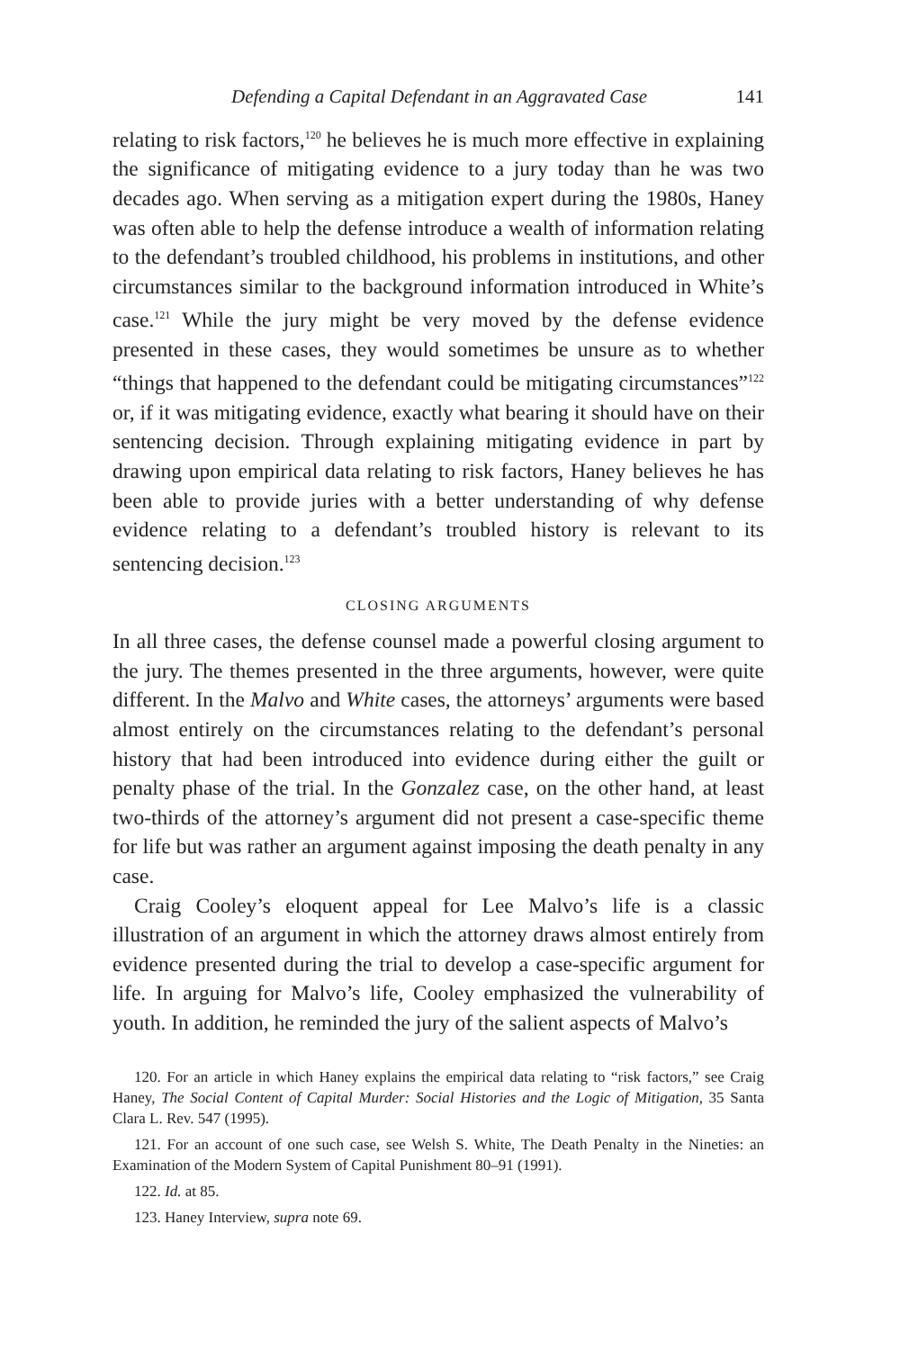Defending a Capital Defendant in an Aggravated Case 141
relating to risk factors,<sup>120</sup> he believes he is much more effective in explaining the significance of mitigating evidence to a jury today than he was two decades ago. When serving as a mitigation expert during the 1980s, Haney was often able to help the defense introduce a wealth of information relating to the defendant’s troubled childhood, his problems in institutions, and other circumstances similar to the background information introduced in White’s case.<sup>121</sup> While the jury might be very moved by the defense evidence presented in these cases, they would sometimes be unsure as to whether “things that happened to the defendant could be mitigating circumstances”<sup>122</sup> or, if it was mitigating evidence, exactly what bearing it should have on their sentencing decision. Through explaining mitigating evidence in part by drawing upon empirical data relating to risk factors, Haney believes he has been able to provide juries with a better understanding of why defense evidence relating to a defendant’s troubled history is relevant to its sentencing decision.<sup>123</sup>
CLOSING ARGUMENTS
In all three cases, the defense counsel made a powerful closing argument to the jury. The themes presented in the three arguments, however, were quite different. In the Malvo and White cases, the attorneys’ arguments were based almost entirely on the circumstances relating to the defendant’s personal history that had been introduced into evidence during either the guilt or penalty phase of the trial. In the Gonzalez case, on the other hand, at least two-thirds of the attorney’s argument did not present a case-specific theme for life but was rather an argument against imposing the death penalty in any case.
Craig Cooley’s eloquent appeal for Lee Malvo’s life is a classic illustration of an argument in which the attorney draws almost entirely from evidence presented during the trial to develop a case-specific argument for life. In arguing for Malvo’s life, Cooley emphasized the vulnerability of youth. In addition, he reminded the jury of the salient aspects of Malvo’s
120. For an article in which Haney explains the empirical data relating to “risk factors,” see Craig Haney, The Social Content of Capital Murder: Social Histories and the Logic of Mitigation, 35 Santa Clara L. Rev. 547 (1995).
121. For an account of one such case, see Welsh S. White, The Death Penalty in the Nineties: an Examination of the Modern System of Capital Punishment 80–91 (1991).
122. Id. at 85.
123. Haney Interview, supra note 69.